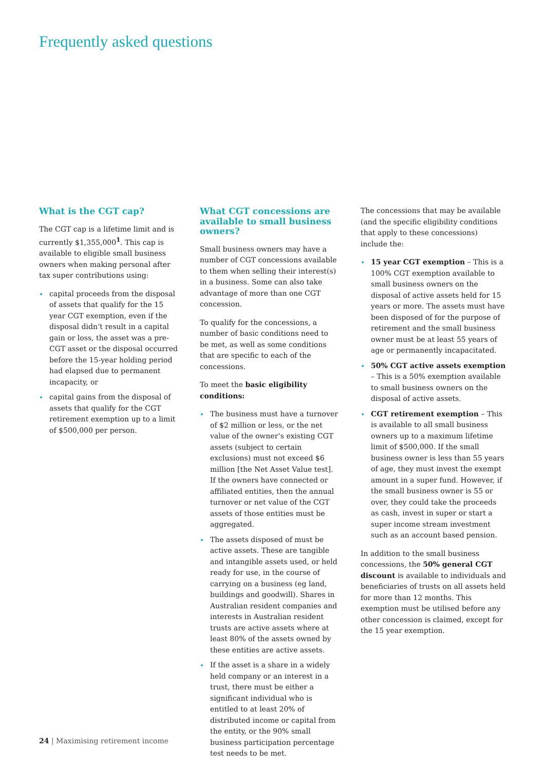Frequently asked questions
What is the CGT cap?
The CGT cap is a lifetime limit and is currently $1,355,000<sup>1</sup>. This cap is available to eligible small business owners when making personal after tax super contributions using:
capital proceeds from the disposal of assets that qualify for the 15 year CGT exemption, even if the disposal didn’t result in a capital gain or loss, the asset was a pre-CGT asset or the disposal occurred before the 15-year holding period had elapsed due to permanent incapacity, or
capital gains from the disposal of assets that qualify for the CGT retirement exemption up to a limit of $500,000 per person.
What CGT concessions are available to small business owners?
Small business owners may have a number of CGT concessions available to them when selling their interest(s) in a business. Some can also take advantage of more than one CGT concession.
To qualify for the concessions, a number of basic conditions need to be met, as well as some conditions that are specific to each of the concessions.
To meet the basic eligibility conditions:
The business must have a turnover of $2 million or less, or the net value of the owner’s existing CGT assets (subject to certain exclusions) must not exceed $6 million [the Net Asset Value test]. If the owners have connected or affiliated entities, then the annual turnover or net value of the CGT assets of those entities must be aggregated.
The assets disposed of must be active assets. These are tangible and intangible assets used, or held ready for use, in the course of carrying on a business (eg land, buildings and goodwill). Shares in Australian resident companies and interests in Australian resident trusts are active assets where at least 80% of the assets owned by these entities are active assets.
If the asset is a share in a widely held company or an interest in a trust, there must be either a significant individual who is entitled to at least 20% of distributed income or capital from the entity, or the 90% small business participation percentage test needs to be met.
The concessions that may be available (and the specific eligibility conditions that apply to these concessions) include the:
15 year CGT exemption – This is a 100% CGT exemption available to small business owners on the disposal of active assets held for 15 years or more. The assets must have been disposed of for the purpose of retirement and the small business owner must be at least 55 years of age or permanently incapacitated.
50% CGT active assets exemption – This is a 50% exemption available to small business owners on the disposal of active assets.
CGT retirement exemption – This is available to all small business owners up to a maximum lifetime limit of $500,000. If the small business owner is less than 55 years of age, they must invest the exempt amount in a super fund. However, if the small business owner is 55 or over, they could take the proceeds as cash, invest in super or start a super income stream investment such as an account based pension.
In addition to the small business concessions, the 50% general CGT discount is available to individuals and beneficiaries of trusts on all assets held for more than 12 months. This exemption must be utilised before any other concession is claimed, except for the 15 year exemption.
24 | Maximising retirement income